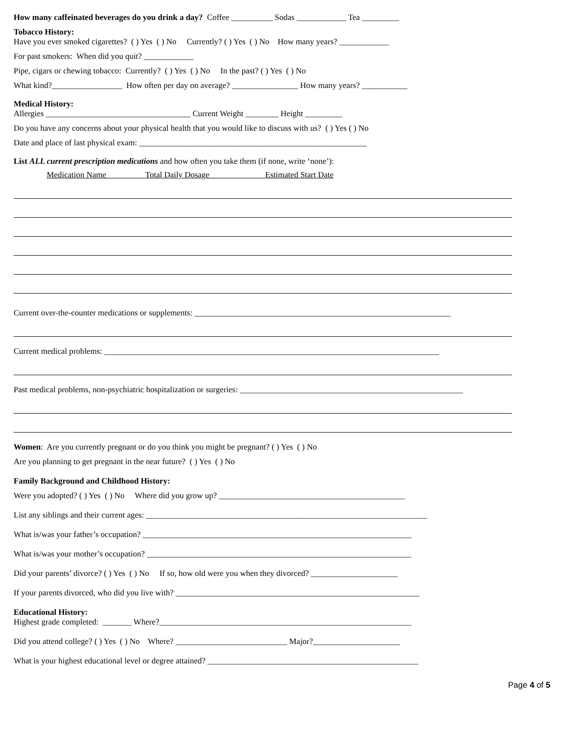How many caffeinated beverages do you drink a day? Coffee __________ Sodas ____________ Tea _________
Tobacco History:
Have you ever smoked cigarettes? ( ) Yes ( ) No Currently? ( ) Yes ( ) No How many years? ____________
For past smokers: When did you quit? ____________
Pipe, cigars or chewing tobacco: Currently? ( ) Yes ( ) No In the past? ( ) Yes ( ) No
What kind?_________________ How often per day on average? ________________ How many years? ___________
Medical History:
Allergies ___________________________________ Current Weight ________ Height _________
Do you have any concerns about your physical health that you would like to discuss with us? ( ) Yes ( ) No
Date and place of last physical exam: _______________________________________________________
List ALL current prescription medications and how often you take them (if none, write ‘none’):
Medication Name Total Daily Dosage Estimated Start Date
Current over-the-counter medications or supplements: ______________________________________________________________
Current medical problems: _________________________________________________________________________________
Past medical problems, non-psychiatric hospitalization or surgeries: ______________________________________________________
Women: Are you currently pregnant or do you think you might be pregnant? ( ) Yes ( ) No
Are you planning to get pregnant in the near future? ( ) Yes ( ) No
Family Background and Childhood History:
Were you adopted? ( ) Yes ( ) No Where did you grow up? _____________________________________________
List any siblings and their current ages: ____________________________________________________________________
What is/was your father’s occupation? _________________________________________________________________
What is/was your mother’s occupation? ________________________________________________________________
Did your parents’ divorce? ( ) Yes ( ) No If so, how old were you when they divorced? _____________________
If your parents divorced, who did you live with? ___________________________________________________________
Educational History:
Highest grade completed: _______ Where?_____________________________________________________________
Did you attend college? ( ) Yes ( ) No Where? ___________________________ Major?_____________________
What is your highest educational level or degree attained? ___________________________________________________
Page 4 of 5